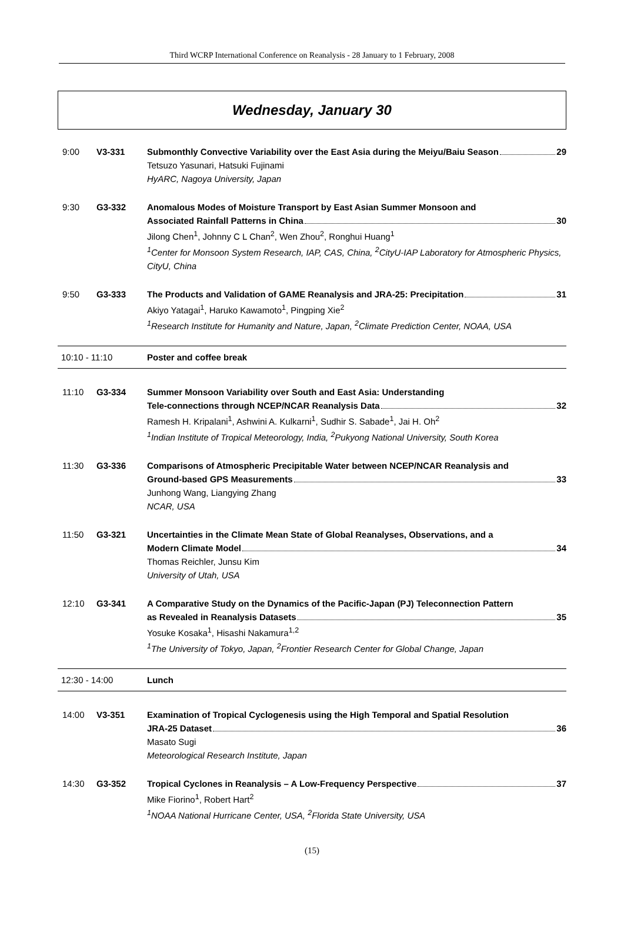Third WCRP International Conference on Reanalysis - 28 January to 1 February, 2008
Wednesday, January 30
9:00 V3-331 Submonthly Convective Variability over the East Asia during the Meiyu/Baiu Season 29
Tetsuzo Yasunari, Hatsuki Fujinami
HyARC, Nagoya University, Japan
9:30 G3-332 Anomalous Modes of Moisture Transport by East Asian Summer Monsoon and
Associated Rainfall Patterns in China 30
Jilong Chen<sup>1</sup>, Johnny C L Chan<sup>2</sup>, Wen Zhou<sup>2</sup>, Ronghui Huang<sup>1</sup>
<sup>1</sup> Center for Monsoon System Research, IAP, CAS, China, <sup>2</sup>CityU-IAP Laboratory for Atmospheric Physics, CityU, China
9:50 G3-333 The Products and Validation of GAME Reanalysis and JRA-25: Precipitation 31
Akiyo Yatagai<sup>1</sup>, Haruko Kawamoto<sup>1</sup>, Pingping Xie<sup>2</sup>
<sup>1</sup> Research Institute for Humanity and Nature, Japan, <sup>2</sup>Climate Prediction Center, NOAA, USA
10:10 - 11:10 Poster and coffee break
11:10 G3-334 Summer Monsoon Variability over South and East Asia: Understanding
Tele-connections through NCEP/NCAR Reanalysis Data 32
Ramesh H. Kripalani<sup>1</sup>, Ashwini A. Kulkarni<sup>1</sup>, Sudhir S. Sabade<sup>1</sup>, Jai H. Oh<sup>2</sup>
<sup>1</sup> Indian Institute of Tropical Meteorology, India, <sup>2</sup>Pukyong National University, South Korea
11:30 G3-336 Comparisons of Atmospheric Precipitable Water between NCEP/NCAR Reanalysis and
Ground-based GPS Measurements 33
Junhong Wang, Liangying Zhang
NCAR, USA
11:50 G3-321 Uncertainties in the Climate Mean State of Global Reanalyses, Observations, and a
Modern Climate Model 34
Thomas Reichler, Junsu Kim
University of Utah, USA
12:10 G3-341 A Comparative Study on the Dynamics of the Pacific-Japan (PJ) Teleconnection Pattern
as Revealed in Reanalysis Datasets 35
Yosuke Kosaka<sup>1</sup>, Hisashi Nakamura<sup>1,2</sup>
<sup>1</sup> The University of Tokyo, Japan, <sup>2</sup>Frontier Research Center for Global Change, Japan
12:30 - 14:00 Lunch
14:00 V3-351 Examination of Tropical Cyclogenesis using the High Temporal and Spatial Resolution
JRA-25 Dataset 36
Masato Sugi
Meteorological Research Institute, Japan
14:30 G3-352 Tropical Cyclones in Reanalysis – A Low-Frequency Perspective 37
Mike Fiorino<sup>1</sup>, Robert Hart<sup>2</sup>
<sup>1</sup> NOAA National Hurricane Center, USA, <sup>2</sup>Florida State University, USA
(15)